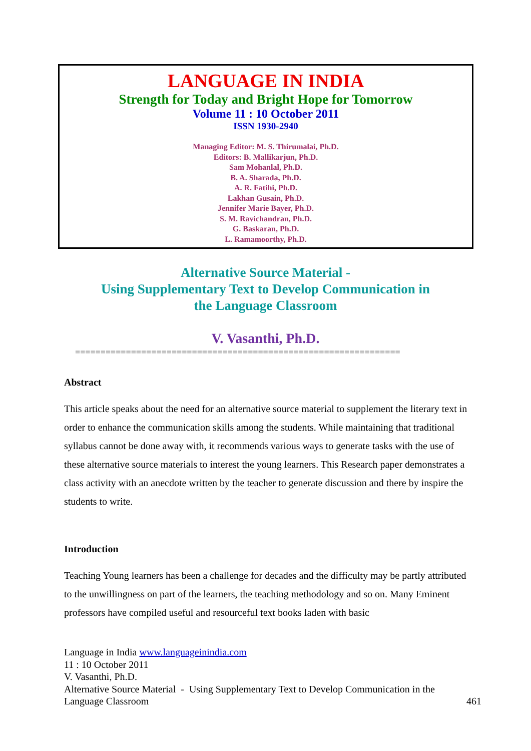LANGUAGE IN INDIA
Strength for Today and Bright Hope for Tomorrow
Volume 11 : 10 October 2011
ISSN 1930-2940
Managing Editor: M. S. Thirumalai, Ph.D.
Editors: B. Mallikarjun, Ph.D.
Sam Mohanlal, Ph.D.
B. A. Sharada, Ph.D.
A. R. Fatihi, Ph.D.
Lakhan Gusain, Ph.D.
Jennifer Marie Bayer, Ph.D.
S. M. Ravichandran, Ph.D.
G. Baskaran, Ph.D.
L. Ramamoorthy, Ph.D.
Alternative Source Material -
Using Supplementary Text to Develop Communication in
the Language Classroom
V. Vasanthi, Ph.D.
================================================================
Abstract
This article speaks about the need for an alternative source material to supplement the literary text in order to enhance the communication skills among the students. While maintaining that traditional syllabus cannot be done away with, it recommends various ways to generate tasks with the use of these alternative source materials to interest the young learners. This Research paper demonstrates a class activity with an anecdote written by the teacher to generate discussion and there by inspire the students to write.
Introduction
Teaching Young learners has been a challenge for decades and the difficulty may be partly attributed to the unwillingness on part of the learners, the teaching methodology and so on. Many Eminent professors have compiled useful and resourceful text books laden with basic
Language in India www.languageinindia.com
11 : 10 October 2011
V. Vasanthi, Ph.D.
Alternative Source Material - Using Supplementary Text to Develop Communication in the
Language Classroom 461